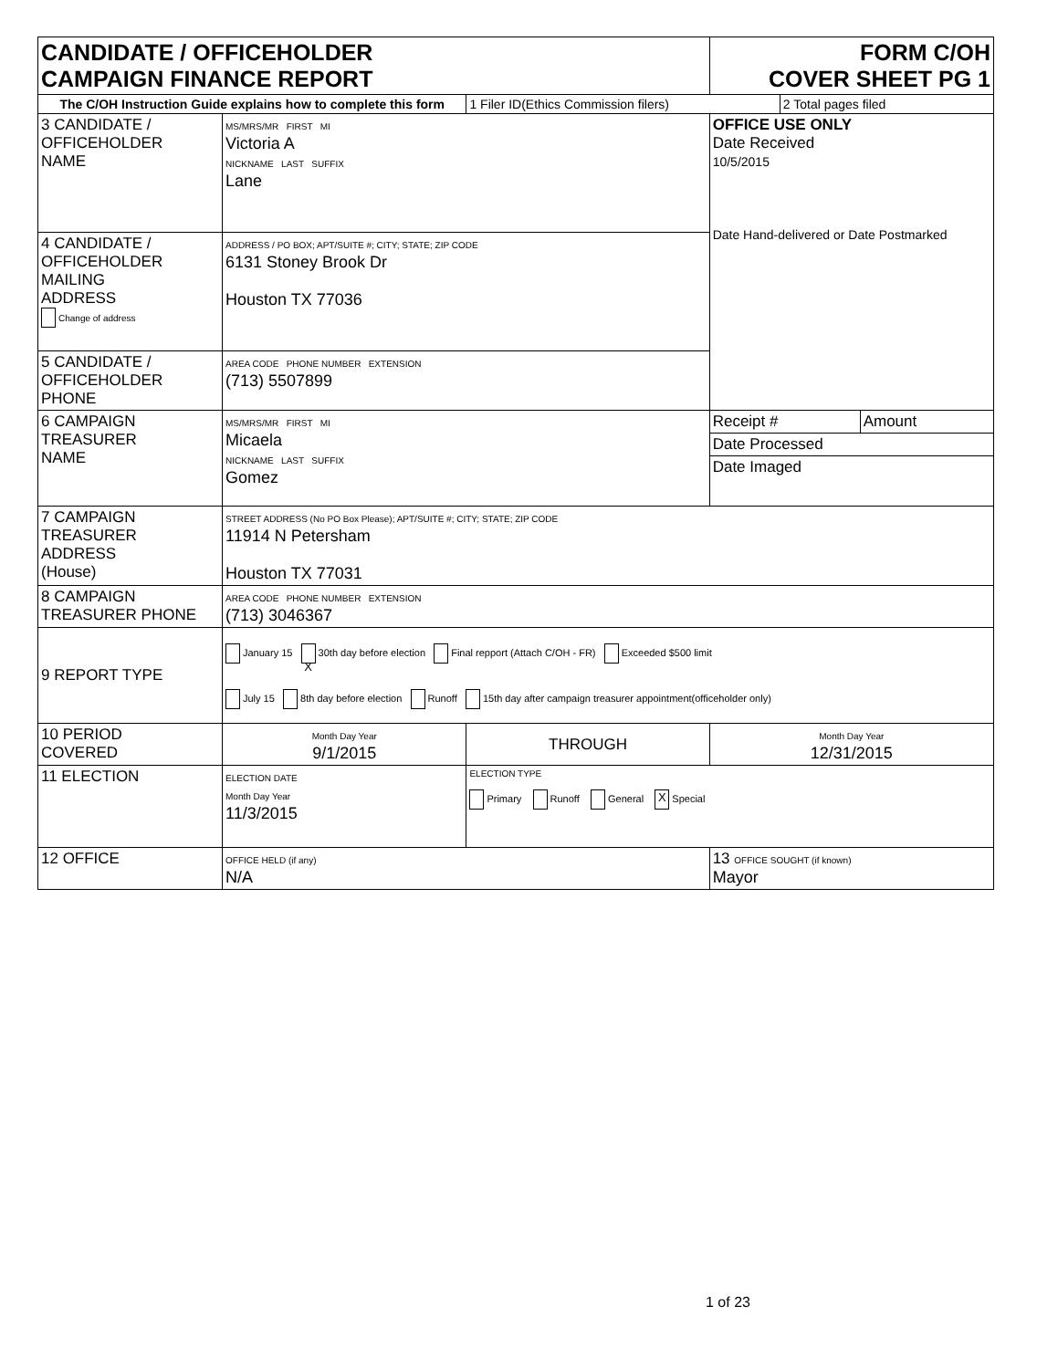| CANDIDATE / OFFICEHOLDER CAMPAIGN FINANCE REPORT | | | FORM C/OH COVER SHEET PG 1 | | |
| The C/OH Instruction Guide explains how to complete this form | | 1 Filer ID(Ethics Commission filers) | | 2 Total pages filed | |
| 3 CANDIDATE / OFFICEHOLDER NAME | MS/MRS/MR FIRST MI Victoria A NICKNAME LAST SUFFIX Lane | | OFFICE USE ONLY Date Received 10/5/2015 Date Hand-delivered or Date Postmarked | | |
| 4 CANDIDATE / OFFICEHOLDER MAILING ADDRESS Change of address | ADDRESS / PO BOX; APT/SUITE #; CITY; STATE; ZIP CODE 6131 Stoney Brook Dr Houston TX 77036 | | | | |
| 5 CANDIDATE / OFFICEHOLDER PHONE | AREA CODE PHONE NUMBER EXTENSION (713) 5507899 | | | | |
| 6 CAMPAIGN TREASURER NAME | MS/MRS/MR FIRST MI Micaela NICKNAME LAST SUFFIX Gomez | | Receipt # | | Amount |
| | | | Date Processed | | |
| | | | Date Imaged | | |
| 7 CAMPAIGN TREASURER ADDRESS (House) | STREET ADDRESS (No PO Box Please); APT/SUITE #; CITY; STATE; ZIP CODE 11914 N Petersham Houston TX 77031 | | | | |
| 8 CAMPAIGN TREASURER PHONE | AREA CODE PHONE NUMBER EXTENSION (713) 3046367 | | | | |
| 9 REPORT TYPE | January 15 X 30th day before election Final repport (Attach C/OH - FR) Exceeded $500 limit July 15 8th day before election Runoff 15th day after campaign treasurer appointment(officeholder only) | | | | |
| 10 PERIOD COVERED | Month Day Year 9/1/2015 | THROUGH | Month Day Year 12/31/2015 | | |
| 11 ELECTION | ELECTION DATE Month Day Year 11/3/2015 | ELECTION TYPE Primary Runoff General X Special | | | |
| 12 OFFICE | OFFICE HELD (if any) N/A | | 13 OFFICE SOUGHT (if known) Mayor | | |
1 of 23